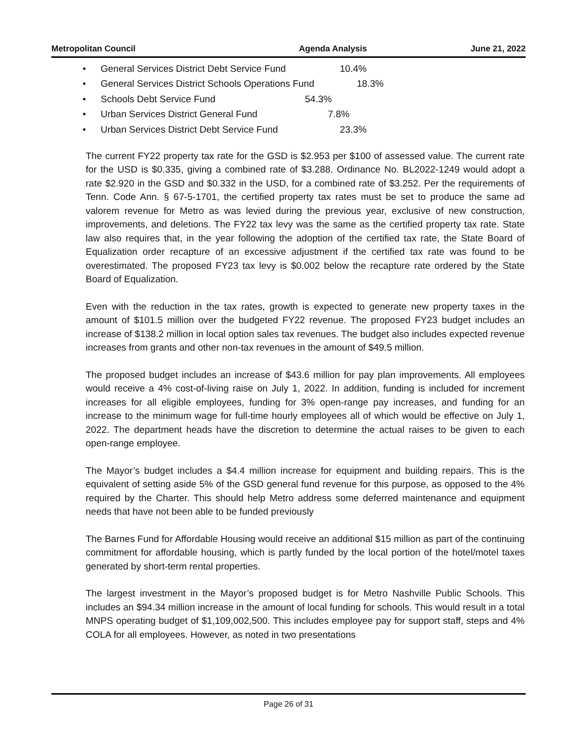Metropolitan Council Agenda Analysis June 21, 2022
• General Services District Debt Service Fund 10.4%
• General Services District Schools Operations Fund 18.3%
• Schools Debt Service Fund 54.3%
• Urban Services District General Fund 7.8%
• Urban Services District Debt Service Fund 23.3%
The current FY22 property tax rate for the GSD is $2.953 per $100 of assessed value. The current rate for the USD is $0.335, giving a combined rate of $3.288. Ordinance No. BL2022-1249 would adopt a rate $2.920 in the GSD and $0.332 in the USD, for a combined rate of $3.252. Per the requirements of Tenn. Code Ann. § 67-5-1701, the certified property tax rates must be set to produce the same ad valorem revenue for Metro as was levied during the previous year, exclusive of new construction, improvements, and deletions. The FY22 tax levy was the same as the certified property tax rate. State law also requires that, in the year following the adoption of the certified tax rate, the State Board of Equalization order recapture of an excessive adjustment if the certified tax rate was found to be overestimated. The proposed FY23 tax levy is $0.002 below the recapture rate ordered by the State Board of Equalization.
Even with the reduction in the tax rates, growth is expected to generate new property taxes in the amount of $101.5 million over the budgeted FY22 revenue. The proposed FY23 budget includes an increase of $138.2 million in local option sales tax revenues. The budget also includes expected revenue increases from grants and other non-tax revenues in the amount of $49.5 million.
The proposed budget includes an increase of $43.6 million for pay plan improvements. All employees would receive a 4% cost-of-living raise on July 1, 2022. In addition, funding is included for increment increases for all eligible employees, funding for 3% open-range pay increases, and funding for an increase to the minimum wage for full-time hourly employees all of which would be effective on July 1, 2022. The department heads have the discretion to determine the actual raises to be given to each open-range employee.
The Mayor’s budget includes a $4.4 million increase for equipment and building repairs. This is the equivalent of setting aside 5% of the GSD general fund revenue for this purpose, as opposed to the 4% required by the Charter. This should help Metro address some deferred maintenance and equipment needs that have not been able to be funded previously
The Barnes Fund for Affordable Housing would receive an additional $15 million as part of the continuing commitment for affordable housing, which is partly funded by the local portion of the hotel/motel taxes generated by short-term rental properties.
The largest investment in the Mayor’s proposed budget is for Metro Nashville Public Schools. This includes an $94.34 million increase in the amount of local funding for schools. This would result in a total MNPS operating budget of $1,109,002,500. This includes employee pay for support staff, steps and 4% COLA for all employees. However, as noted in two presentations
Page 26 of 31